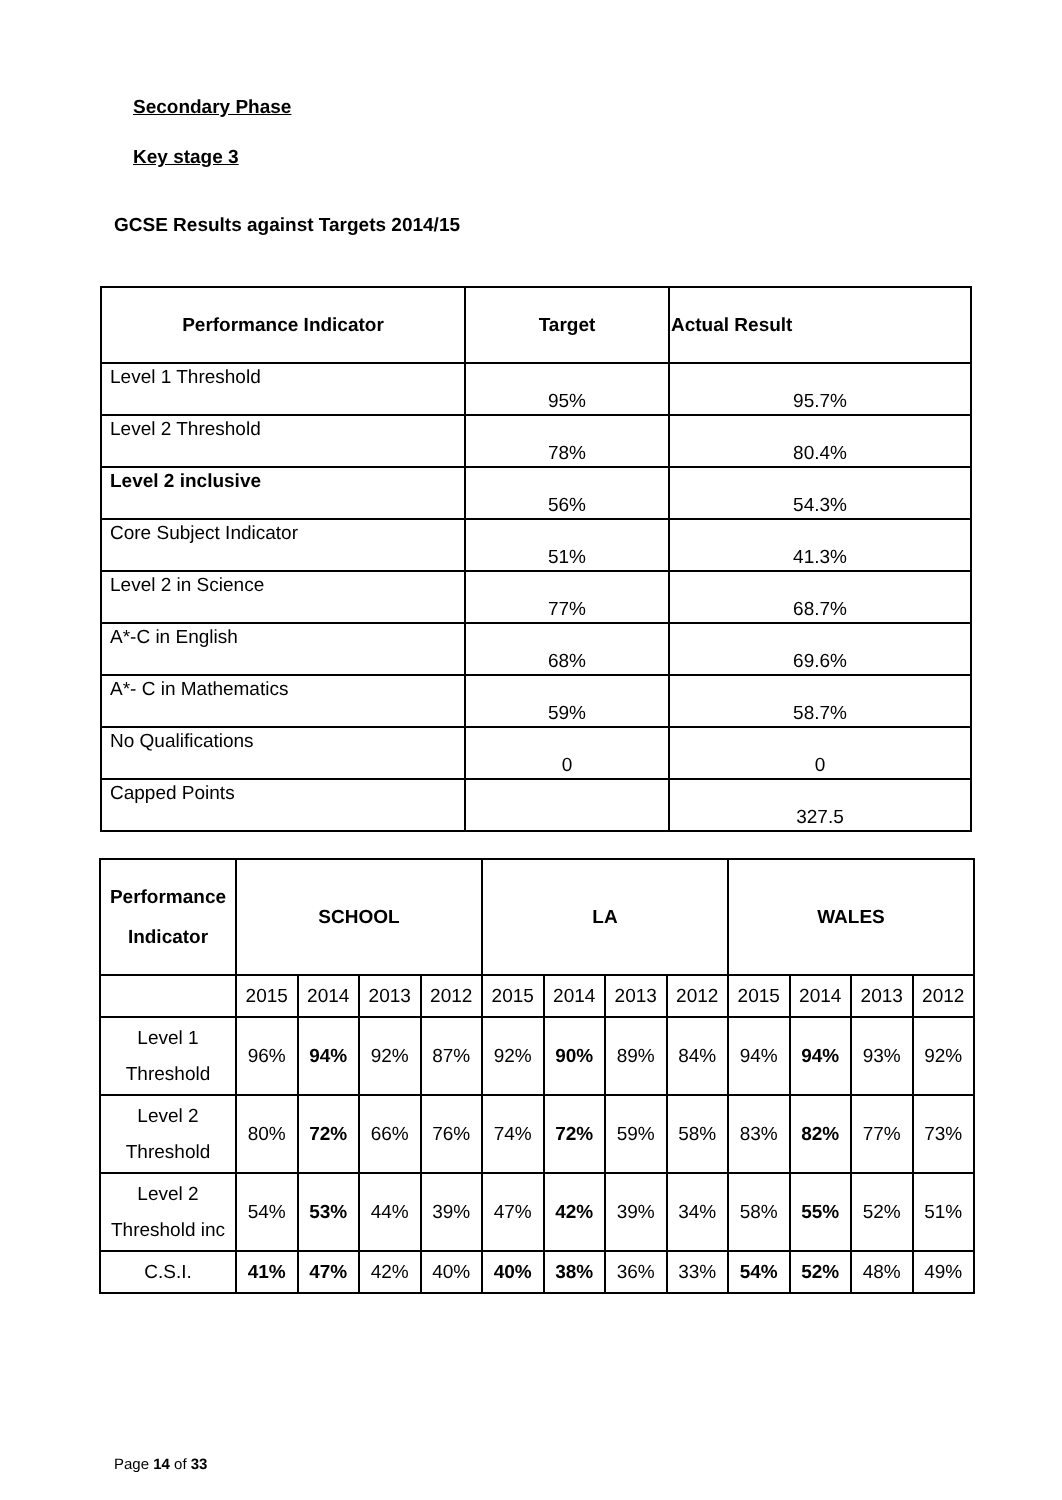Secondary Phase
Key stage 3
GCSE Results against Targets 2014/15
| Performance Indicator | Target | Actual Result |
| --- | --- | --- |
| Level 1 Threshold | 95% | 95.7% |
| Level 2 Threshold | 78% | 80.4% |
| Level 2 inclusive | 56% | 54.3% |
| Core Subject Indicator | 51% | 41.3% |
| Level 2 in Science | 77% | 68.7% |
| A*-C in English | 68% | 69.6% |
| A*- C in Mathematics | 59% | 58.7% |
| No Qualifications | 0 | 0 |
| Capped Points | | 327.5 |
| Performance Indicator | SCHOOL | | | | LA | | | | WALES | | | |
| --- | --- | --- | --- | --- | --- | --- | --- | --- | --- | --- | --- | --- |
| | 2015 | 2014 | 2013 | 2012 | 2015 | 2014 | 2013 | 2012 | 2015 | 2014 | 2013 | 2012 |
| Level 1 Threshold | 96% | 94% | 92% | 87% | 92% | 90% | 89% | 84% | 94% | 94% | 93% | 92% |
| Level 2 Threshold | 80% | 72% | 66% | 76% | 74% | 72% | 59% | 58% | 83% | 82% | 77% | 73% |
| Level 2 Threshold inc | 54% | 53% | 44% | 39% | 47% | 42% | 39% | 34% | 58% | 55% | 52% | 51% |
| C.S.I. | 41% | 47% | 42% | 40% | 40% | 38% | 36% | 33% | 54% | 52% | 48% | 49% |
Page 14 of 33